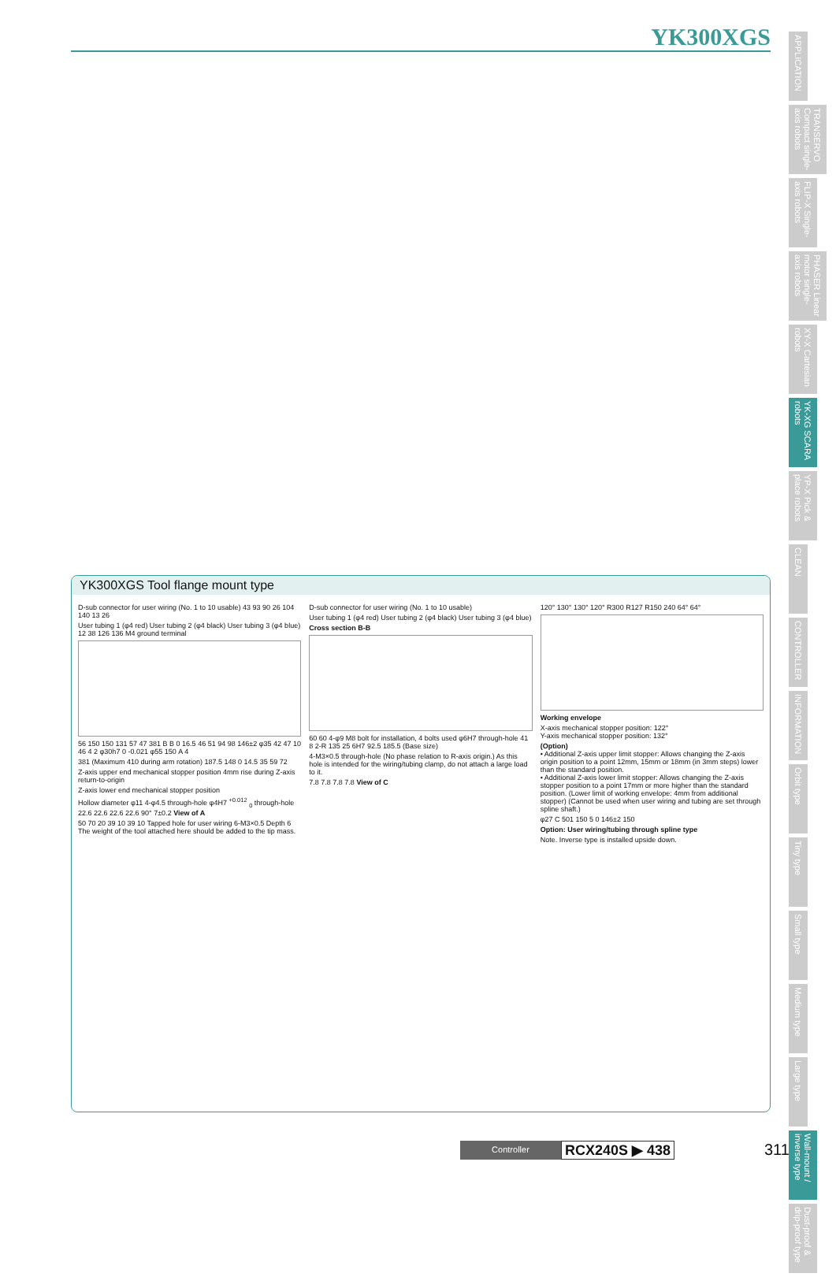YK300XGS
APPLICATION
TRANSERVO Compact single-axis robots
FLIP-X Single-axis robots
PHASER Linear motor single-axis robots
XY-X Cartesian robots
YK-XG SCARA robots
YP-X Pick & place robots
CLEAN
CONTROLLER
INFORMATION
Orbit type
Tiny type
Small type
Medium type
Large type
Wall-mount / inverse type
Dust-proof & drip-proof type
YK300XGS Tool flange mount type
D-sub connector for user wiring (No. 1 to 10 usable) 43 93 90 26 104 140 13 26
User tubing 1 (φ4 red) User tubing 2 (φ4 black) User tubing 3 (φ4 blue) 12 38 126 136 M4 ground terminal
56 150 150 131 57 47 381 B B 0 16.5 46 51 94 98 146±2 φ35 42 47 10 46 4 2 φ30h7 0 -0.021 φ55 150 A 4
381 (Maximum 410 during arm rotation) 187.5 148 0 14.5 35 59 72
Z-axis upper end mechanical stopper position 4mm rise during Z-axis return-to-origin
Z-axis lower end mechanical stopper position
Hollow diameter φ11 4-φ4.5 through-hole φ4H7 <sup>+0.012</sup> <sub>0</sub> through-hole 22.6 22.6 22.6 22.6 90° 7±0.2 View of A
50 70 20 39 10 39 10 Tapped hole for user wiring 6-M3×0.5 Depth 6 The weight of the tool attached here should be added to the tip mass.
D-sub connector for user wiring (No. 1 to 10 usable)
User tubing 1 (φ4 red) User tubing 2 (φ4 black) User tubing 3 (φ4 blue)
Cross section B-B
60 60 4-φ9 M8 bolt for installation, 4 bolts used φ6H7 through-hole 41 8 2-R 135 25 6H7 92.5 185.5 (Base size)
4-M3×0.5 through-hole (No phase relation to R-axis origin.) As this hole is intended for the wiring/tubing clamp, do not attach a large load to it.
7.8 7.8 7.8 7.8 View of C
120° 130° 130° 120° R300 R127 R150 240 64° 64°
Working envelope
X-axis mechanical stopper position: 122°
Y-axis mechanical stopper position: 132°
(Option)
• Additional Z-axis upper limit stopper: Allows changing the Z-axis origin position to a point 12mm, 15mm or 18mm (in 3mm steps) lower than the standard position.
• Additional Z-axis lower limit stopper: Allows changing the Z-axis stopper position to a point 17mm or more higher than the standard position. (Lower limit of working envelope: 4mm from additional stopper) (Cannot be used when user wiring and tubing are set through spline shaft.)
φ27 C 501 150 5 0 146±2 150
Option: User wiring/tubing through spline type
Note. Inverse type is installed upside down.
Controller
RCX240S ▶ 438
311